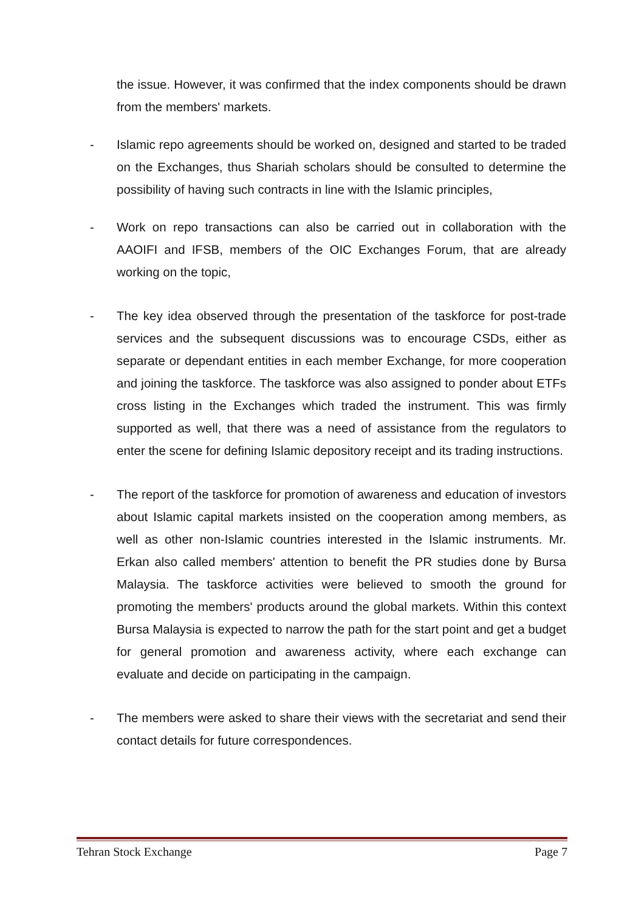the issue. However, it was confirmed that the index components should be drawn from the members' markets.
- Islamic repo agreements should be worked on, designed and started to be traded on the Exchanges, thus Shariah scholars should be consulted to determine the possibility of having such contracts in line with the Islamic principles,
- Work on repo transactions can also be carried out in collaboration with the AAOIFI and IFSB, members of the OIC Exchanges Forum, that are already working on the topic,
- The key idea observed through the presentation of the taskforce for post-trade services and the subsequent discussions was to encourage CSDs, either as separate or dependant entities in each member Exchange, for more cooperation and joining the taskforce. The taskforce was also assigned to ponder about ETFs cross listing in the Exchanges which traded the instrument. This was firmly supported as well, that there was a need of assistance from the regulators to enter the scene for defining Islamic depository receipt and its trading instructions.
- The report of the taskforce for promotion of awareness and education of investors about Islamic capital markets insisted on the cooperation among members, as well as other non-Islamic countries interested in the Islamic instruments. Mr. Erkan also called members' attention to benefit the PR studies done by Bursa Malaysia. The taskforce activities were believed to smooth the ground for promoting the members' products around the global markets. Within this context Bursa Malaysia is expected to narrow the path for the start point and get a budget for general promotion and awareness activity, where each exchange can evaluate and decide on participating in the campaign.
- The members were asked to share their views with the secretariat and send their contact details for future correspondences.
Tehran Stock Exchange Page 7